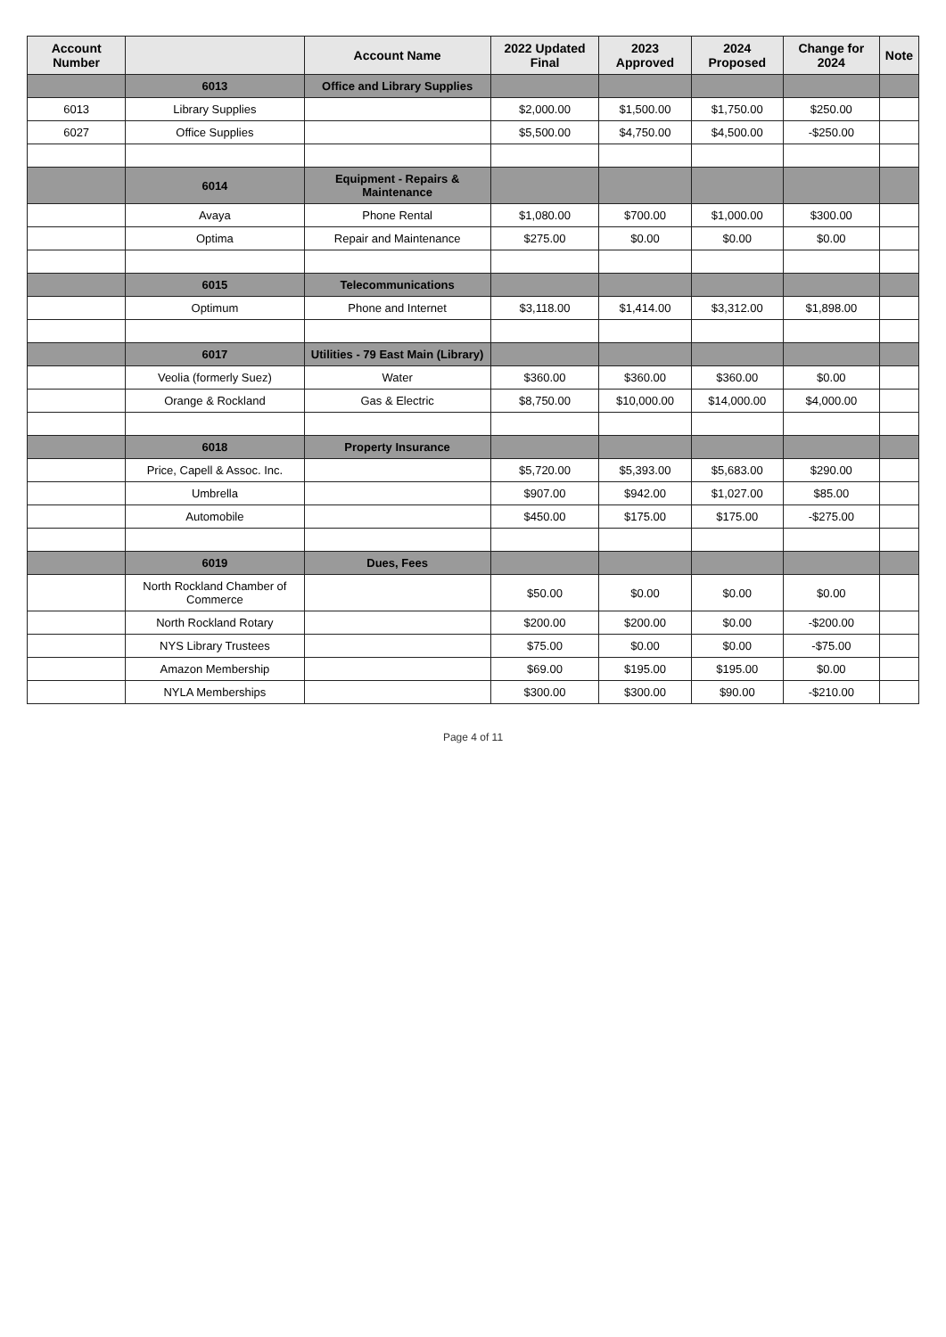| Account Number | | Account Name | 2022 Updated Final | 2023 Approved | 2024 Proposed | Change for 2024 | Note |
| --- | --- | --- | --- | --- | --- | --- | --- |
| | 6013 | Office and Library Supplies | | | | | |
| 6013 | Library Supplies | | $2,000.00 | $1,500.00 | $1,750.00 | $250.00 | |
| 6027 | Office Supplies | | $5,500.00 | $4,750.00 | $4,500.00 | -$250.00 | |
| | 6014 | Equipment - Repairs & Maintenance | | | | | |
| | Avaya | Phone Rental | $1,080.00 | $700.00 | $1,000.00 | $300.00 | |
| | Optima | Repair and Maintenance | $275.00 | $0.00 | $0.00 | $0.00 | |
| | 6015 | Telecommunications | | | | | |
| | Optimum | Phone and Internet | $3,118.00 | $1,414.00 | $3,312.00 | $1,898.00 | |
| | 6017 | Utilities - 79 East Main (Library) | | | | | |
| | Veolia (formerly Suez) | Water | $360.00 | $360.00 | $360.00 | $0.00 | |
| | Orange & Rockland | Gas & Electric | $8,750.00 | $10,000.00 | $14,000.00 | $4,000.00 | |
| | 6018 | Property Insurance | | | | | |
| | Price, Capell & Assoc. Inc. | | $5,720.00 | $5,393.00 | $5,683.00 | $290.00 | |
| | Umbrella | | $907.00 | $942.00 | $1,027.00 | $85.00 | |
| | Automobile | | $450.00 | $175.00 | $175.00 | -$275.00 | |
| | 6019 | Dues, Fees | | | | | |
| | North Rockland Chamber of Commerce | | $50.00 | $0.00 | $0.00 | $0.00 | |
| | North Rockland Rotary | | $200.00 | $200.00 | $0.00 | -$200.00 | |
| | NYS Library Trustees | | $75.00 | $0.00 | $0.00 | -$75.00 | |
| | Amazon Membership | | $69.00 | $195.00 | $195.00 | $0.00 | |
| | NYLA Memberships | | $300.00 | $300.00 | $90.00 | -$210.00 | |
Page 4 of 11